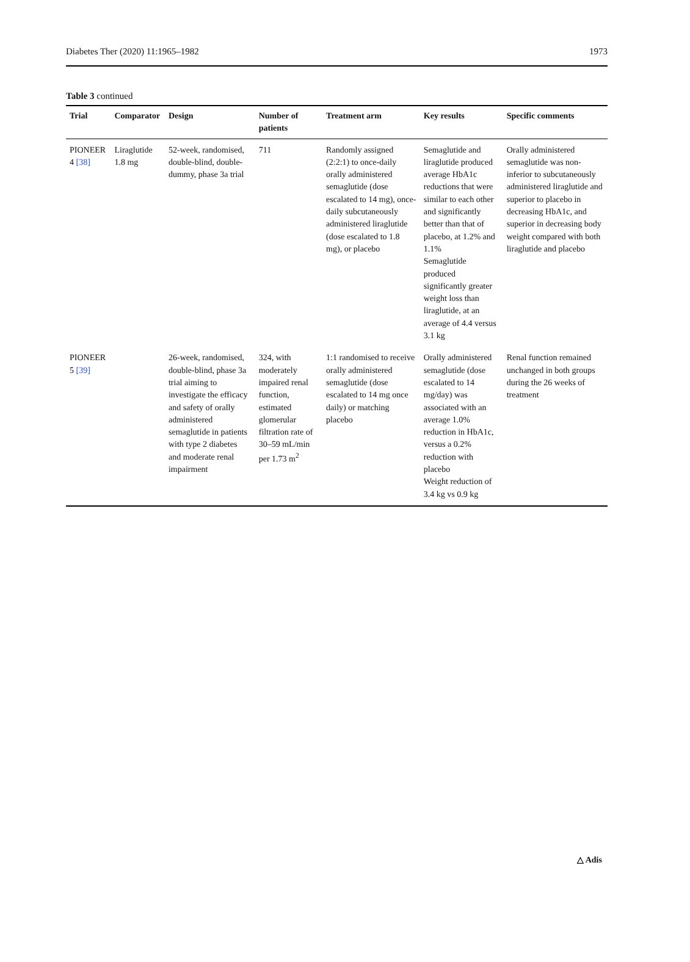Diabetes Ther (2020) 11:1965–1982 1973
Table 3 continued
| Trial | Comparator | Design | Number of patients | Treatment arm | Key results | Specific comments |
| --- | --- | --- | --- | --- | --- | --- |
| PIONEER 4 [38] | Liraglutide 1.8 mg | 52-week, randomised, double-blind, double-dummy, phase 3a trial | 711 | Randomly assigned (2:2:1) to once-daily orally administered semaglutide (dose escalated to 14 mg), once-daily subcutaneously administered liraglutide (dose escalated to 1.8 mg), or placebo | Semaglutide and liraglutide produced average HbA1c reductions that were similar to each other and significantly better than that of placebo, at 1.2% and 1.1% Semaglutide produced significantly greater weight loss than liraglutide, at an average of 4.4 versus 3.1 kg | Orally administered semaglutide was non-inferior to subcutaneously administered liraglutide and superior to placebo in decreasing HbA1c, and superior in decreasing body weight compared with both liraglutide and placebo |
| PIONEER 5 [39] | | 26-week, randomised, double-blind, phase 3a trial aiming to investigate the efficacy and safety of orally administered semaglutide in patients with type 2 diabetes and moderate renal impairment | 324, with moderately impaired renal function, estimated glomerular filtration rate of 30–59 mL/min per 1.73 m<sup>2</sup> | 1:1 randomised to receive orally administered semaglutide (dose escalated to 14 mg once daily) or matching placebo | Orally administered semaglutide (dose escalated to 14 mg/day) was associated with an average 1.0% reduction in HbA1c, versus a 0.2% reduction with placebo Weight reduction of 3.4 kg vs 0.9 kg | Renal function remained unchanged in both groups during the 26 weeks of treatment |
△ Adis